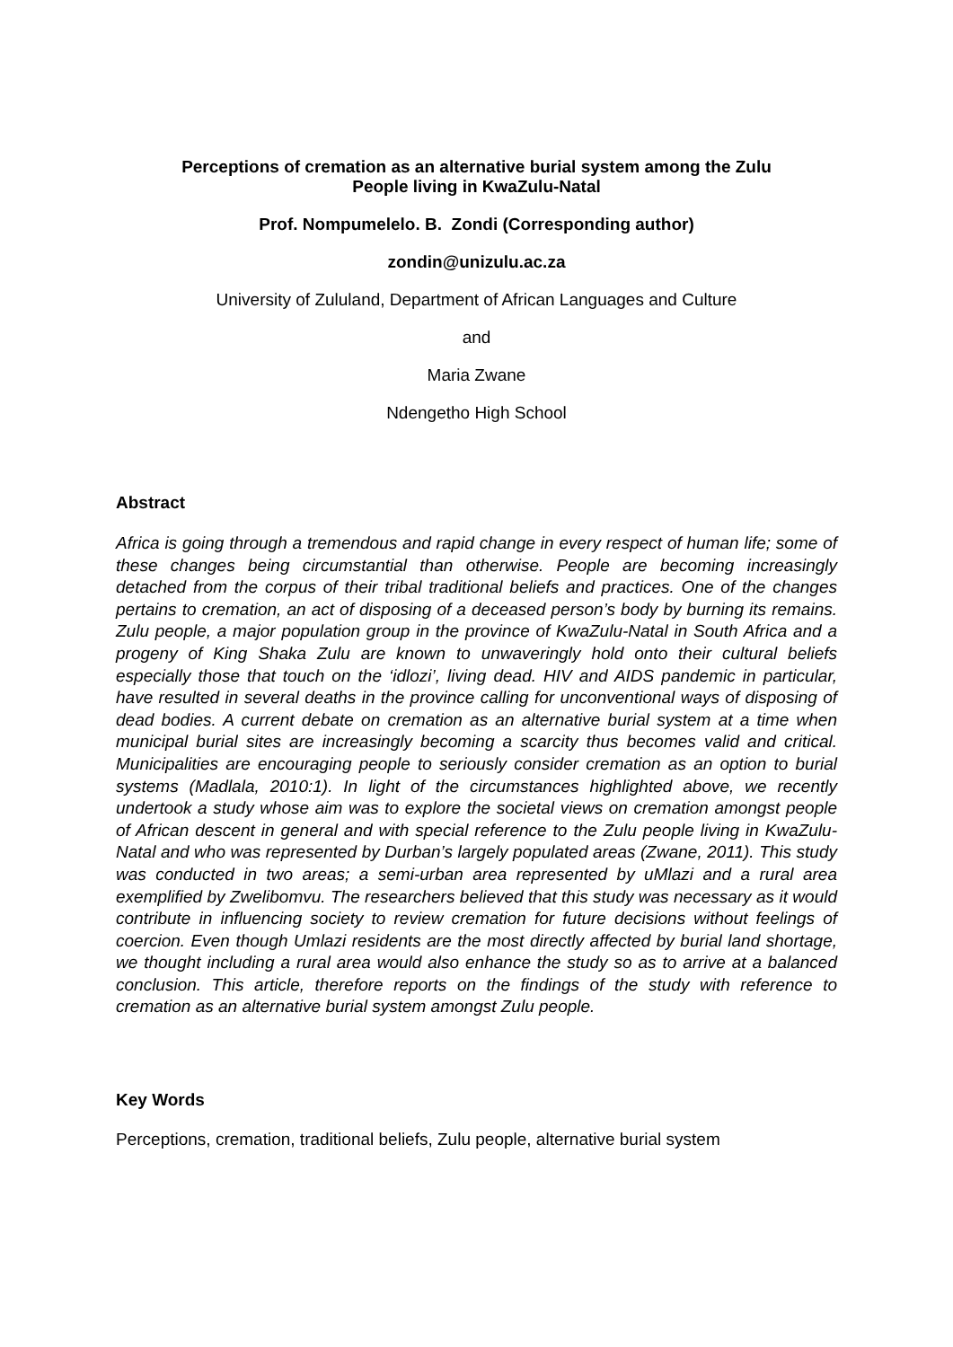Perceptions of cremation as an alternative burial system among the Zulu
People living in KwaZulu-Natal
Prof. Nompumelelo. B. Zondi (Corresponding author)
zondin@unizulu.ac.za
University of Zululand, Department of African Languages and Culture
and
Maria Zwane
Ndengetho High School
Abstract
Africa is going through a tremendous and rapid change in every respect of human life; some of these changes being circumstantial than otherwise. People are becoming increasingly detached from the corpus of their tribal traditional beliefs and practices. One of the changes pertains to cremation, an act of disposing of a deceased person’s body by burning its remains. Zulu people, a major population group in the province of KwaZulu-Natal in South Africa and a progeny of King Shaka Zulu are known to unwaveringly hold onto their cultural beliefs especially those that touch on the ‘idlozi’, living dead. HIV and AIDS pandemic in particular, have resulted in several deaths in the province calling for unconventional ways of disposing of dead bodies. A current debate on cremation as an alternative burial system at a time when municipal burial sites are increasingly becoming a scarcity thus becomes valid and critical. Municipalities are encouraging people to seriously consider cremation as an option to burial systems (Madlala, 2010:1). In light of the circumstances highlighted above, we recently undertook a study whose aim was to explore the societal views on cremation amongst people of African descent in general and with special reference to the Zulu people living in KwaZulu-Natal and who was represented by Durban’s largely populated areas (Zwane, 2011). This study was conducted in two areas; a semi-urban area represented by uMlazi and a rural area exemplified by Zwelibomvu. The researchers believed that this study was necessary as it would contribute in influencing society to review cremation for future decisions without feelings of coercion. Even though Umlazi residents are the most directly affected by burial land shortage, we thought including a rural area would also enhance the study so as to arrive at a balanced conclusion. This article, therefore reports on the findings of the study with reference to cremation as an alternative burial system amongst Zulu people.
Key Words
Perceptions, cremation, traditional beliefs, Zulu people, alternative burial system